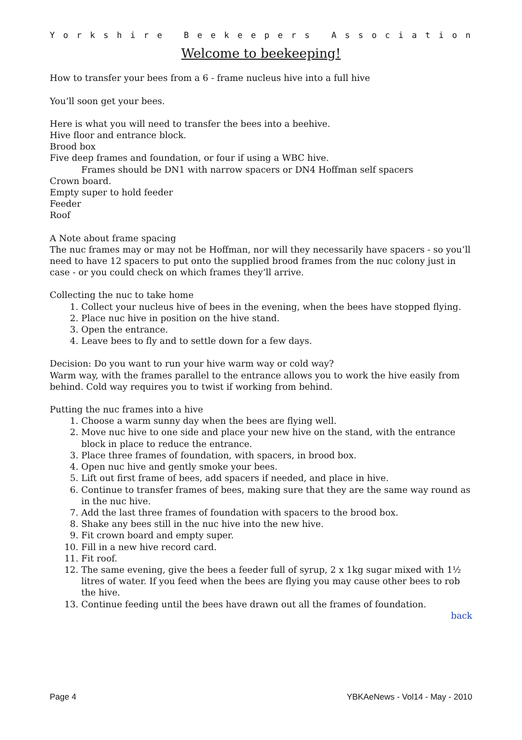Yorkshire Beekeepers Association
Welcome to beekeeping!
How to transfer your bees from a 6 - frame nucleus hive into a full hive
You’ll soon get your bees.
Here is what you will need to transfer the bees into a beehive.
Hive floor and entrance block.
Brood box
Five deep frames and foundation, or four if using a WBC hive.
Frames should be DN1 with narrow spacers or DN4 Hoffman self spacers
Crown board.
Empty super to hold feeder
Feeder
Roof
A Note about frame spacing
The nuc frames may or may not be Hoffman, nor will they necessarily have spacers - so you’ll need to have 12 spacers to put onto the supplied brood frames from the nuc colony just in case - or you could check on which frames they’ll arrive.
Collecting the nuc to take home
1. Collect your nucleus hive of bees in the evening, when the bees have stopped flying.
2. Place nuc hive in position on the hive stand.
3. Open the entrance.
4. Leave bees to fly and to settle down for a few days.
Decision: Do you want to run your hive warm way or cold way?
Warm way, with the frames parallel to the entrance allows you to work the hive easily from behind. Cold way requires you to twist if working from behind.
Putting the nuc frames into a hive
1. Choose a warm sunny day when the bees are flying well.
2. Move nuc hive to one side and place your new hive on the stand, with the entrance block in place to reduce the entrance.
3. Place three frames of foundation, with spacers, in brood box.
4. Open nuc hive and gently smoke your bees.
5. Lift out first frame of bees, add spacers if needed, and place in hive.
6. Continue to transfer frames of bees, making sure that they are the same way round as in the nuc hive.
7. Add the last three frames of foundation with spacers to the brood box.
8. Shake any bees still in the nuc hive into the new hive.
9. Fit crown board and empty super.
10. Fill in a new hive record card.
11. Fit roof.
12. The same evening, give the bees a feeder full of syrup, 2 x 1kg sugar mixed with 1½ litres of water. If you feed when the bees are flying you may cause other bees to rob the hive.
13. Continue feeding until the bees have drawn out all the frames of foundation.
back
Page 4 YBKAeNews - Vol14 - May - 2010